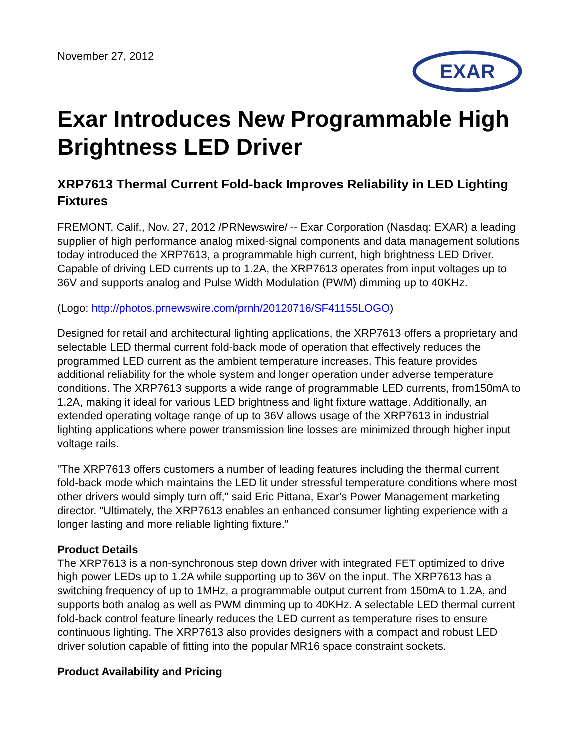November 27, 2012
EXAR
Exar Introduces New Programmable High Brightness LED Driver
XRP7613 Thermal Current Fold-back Improves Reliability in LED Lighting Fixtures
FREMONT, Calif., Nov. 27, 2012 /PRNewswire/ -- Exar Corporation (Nasdaq: EXAR) a leading supplier of high performance analog mixed-signal components and data management solutions today introduced the XRP7613, a programmable high current, high brightness LED Driver. Capable of driving LED currents up to 1.2A, the XRP7613 operates from input voltages up to 36V and supports analog and Pulse Width Modulation (PWM) dimming up to 40KHz.
(Logo: http://photos.prnewswire.com/prnh/20120716/SF41155LOGO)
Designed for retail and architectural lighting applications, the XRP7613 offers a proprietary and selectable LED thermal current fold-back mode of operation that effectively reduces the programmed LED current as the ambient temperature increases. This feature provides additional reliability for the whole system and longer operation under adverse temperature conditions. The XRP7613 supports a wide range of programmable LED currents, from150mA to 1.2A, making it ideal for various LED brightness and light fixture wattage. Additionally, an extended operating voltage range of up to 36V allows usage of the XRP7613 in industrial lighting applications where power transmission line losses are minimized through higher input voltage rails.
"The XRP7613 offers customers a number of leading features including the thermal current fold-back mode which maintains the LED lit under stressful temperature conditions where most other drivers would simply turn off," said Eric Pittana, Exar's Power Management marketing director. "Ultimately, the XRP7613 enables an enhanced consumer lighting experience with a longer lasting and more reliable lighting fixture."
Product Details
The XRP7613 is a non-synchronous step down driver with integrated FET optimized to drive high power LEDs up to 1.2A while supporting up to 36V on the input. The XRP7613 has a switching frequency of up to 1MHz, a programmable output current from 150mA to 1.2A, and supports both analog as well as PWM dimming up to 40KHz. A selectable LED thermal current fold-back control feature linearly reduces the LED current as temperature rises to ensure continuous lighting. The XRP7613 also provides designers with a compact and robust LED driver solution capable of fitting into the popular MR16 space constraint sockets.
Product Availability and Pricing